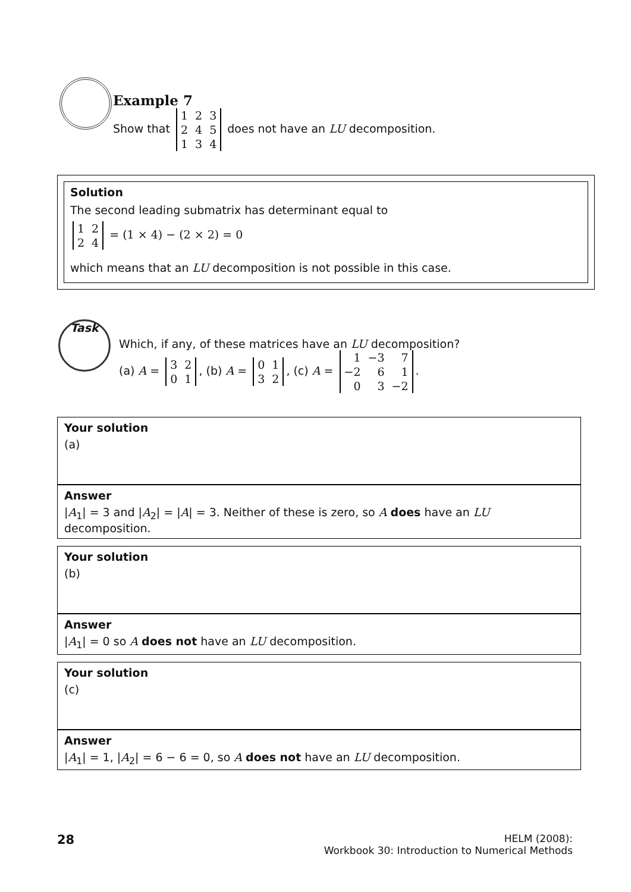Example 7
Show that
| 1 | 2 | 3 |
| 2 | 4 | 5 |
| 1 | 3 | 4 |
does not have an LU decomposition.
Solution
The second leading submatrix has determinant equal to
| 1 | 2 |
| 2 | 4 |
= (1 × 4) − (2 × 2) = 0
which means that an LU decomposition is not possible in this case.
Task
Which, if any, of these matrices have an LU decomposition?
(a) A =
| 3 | 2 |
| 0 | 1 |
, (b) A =
| 0 | 1 |
| 3 | 2 |
, (c) A =
| 1 | −3 | 7 |
| −2 | 6 | 1 |
| 0 | 3 | −2 |
.
Your solution
(a)
Answer
|A<sub>1</sub>| = 3 and |A<sub>2</sub>| = |A| = 3. Neither of these is zero, so A does have an LU decomposition.
Your solution
(b)
Answer
|A<sub>1</sub>| = 0 so A does not have an LU decomposition.
Your solution
(c)
Answer
|A<sub>1</sub>| = 1, |A<sub>2</sub>| = 6 − 6 = 0, so A does not have an LU decomposition.
28
HELM (2008):
Workbook 30: Introduction to Numerical Methods